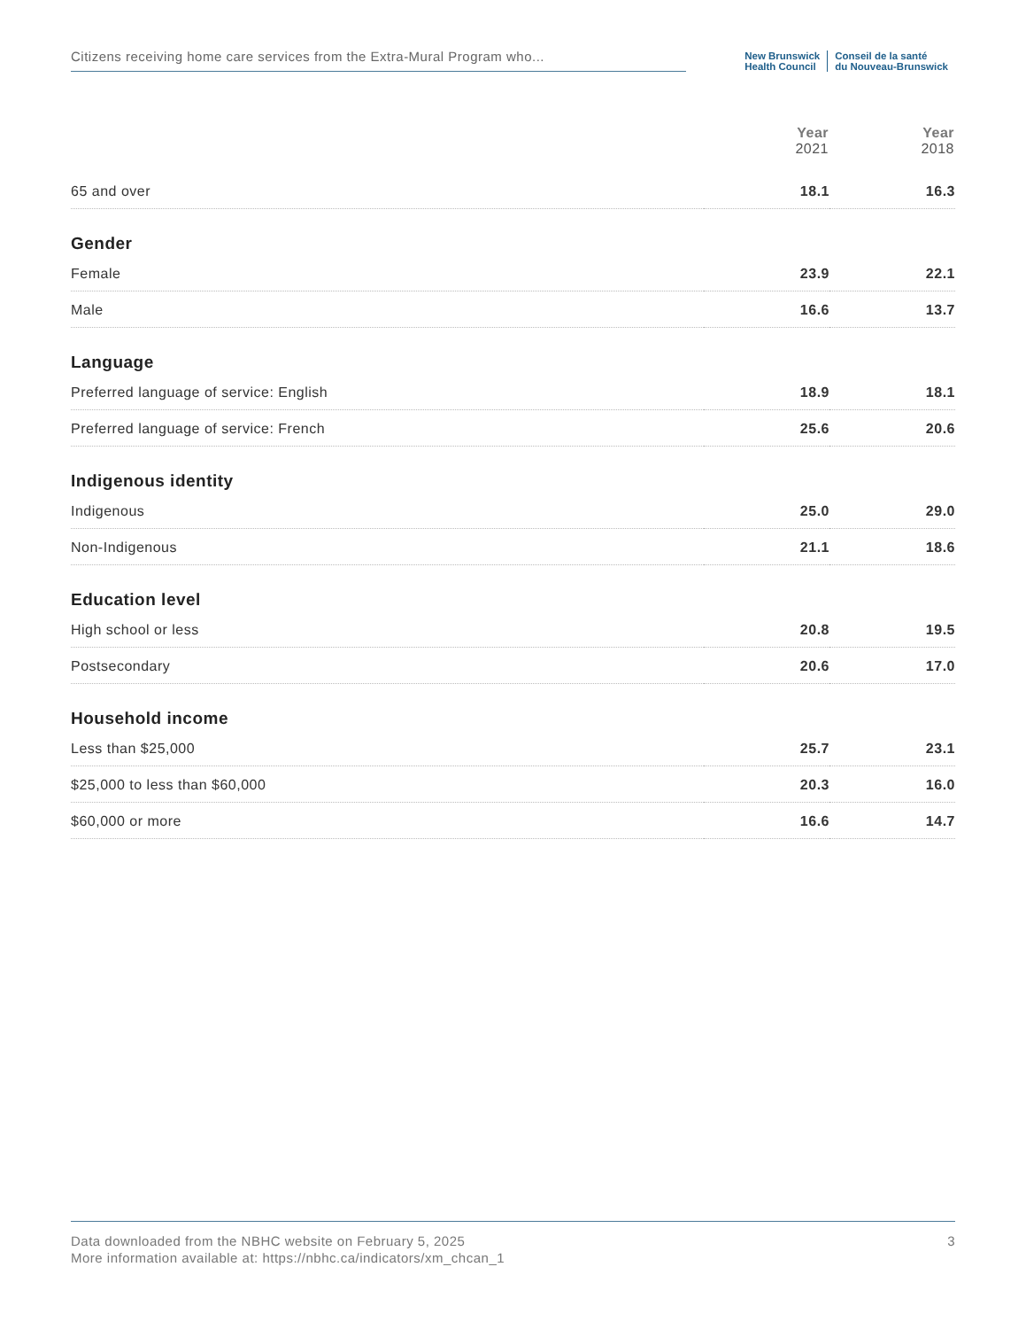Citizens receiving home care services from the Extra-Mural Program who...
New Brunswick
Health Council
Conseil de la santé
du Nouveau-Brunswick
| | Year 2021 | Year 2018 |
| --- | --- | --- |
| 65 and over | 18.1 | 16.3 |
| Gender | | |
| Female | 23.9 | 22.1 |
| Male | 16.6 | 13.7 |
| Language | | |
| Preferred language of service: English | 18.9 | 18.1 |
| Preferred language of service: French | 25.6 | 20.6 |
| Indigenous identity | | |
| Indigenous | 25.0 | 29.0 |
| Non-Indigenous | 21.1 | 18.6 |
| Education level | | |
| High school or less | 20.8 | 19.5 |
| Postsecondary | 20.6 | 17.0 |
| Household income | | |
| Less than $25,000 | 25.7 | 23.1 |
| $25,000 to less than $60,000 | 20.3 | 16.0 |
| $60,000 or more | 16.6 | 14.7 |
Data downloaded from the NBHC website on February 5, 2025
More information available at: https://nbhc.ca/indicators/xm_chcan_1
3